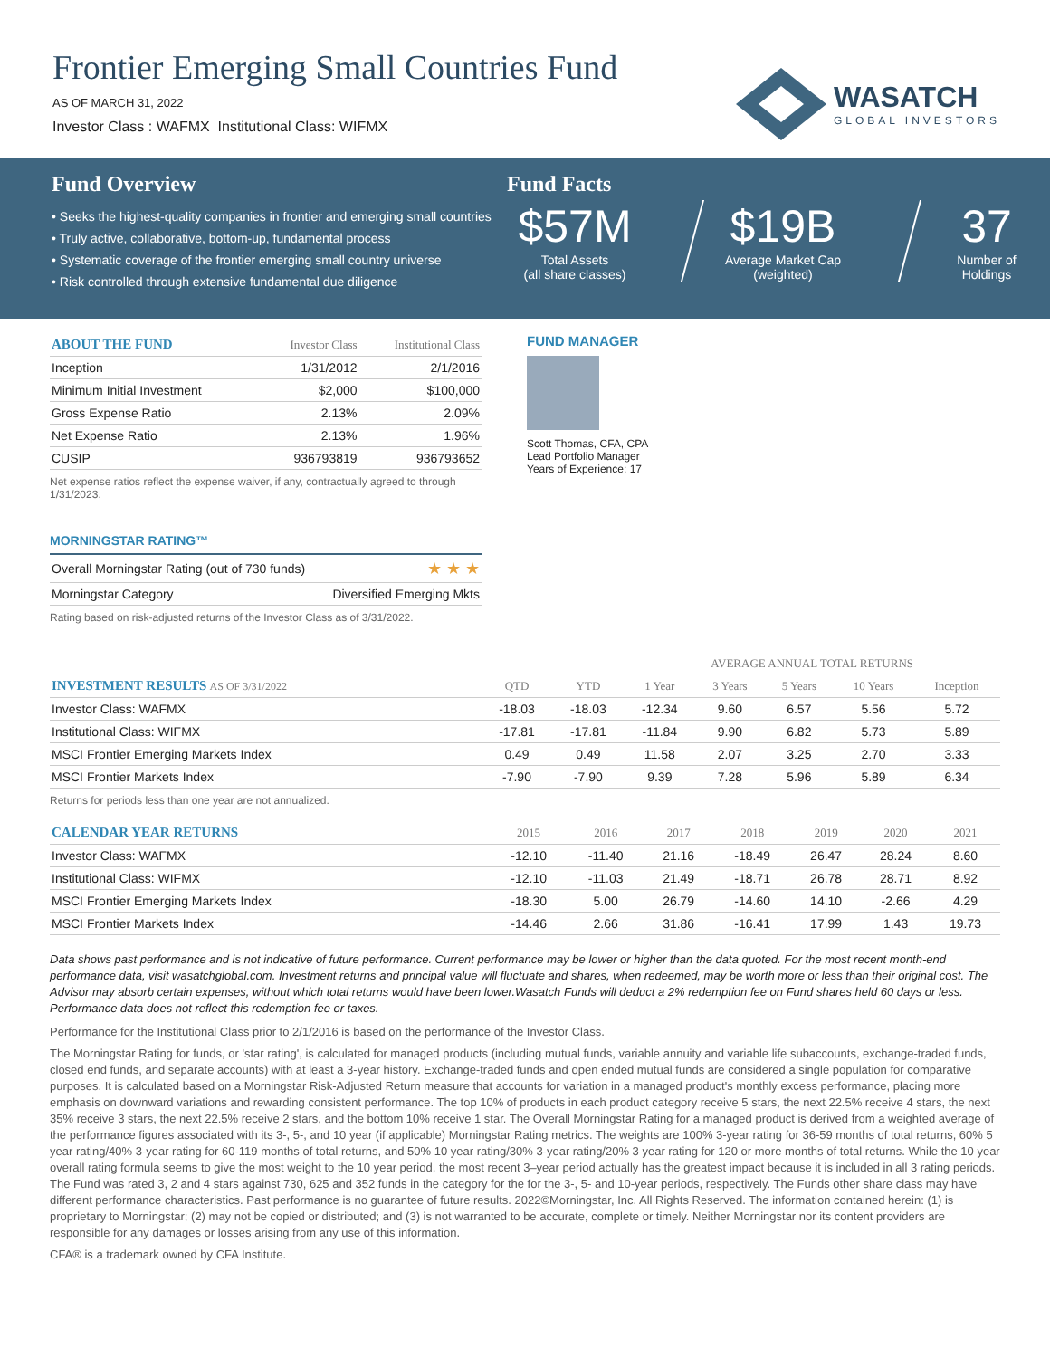Frontier Emerging Small Countries Fund
AS OF MARCH 31, 2022
Investor Class : WAFMX Institutional Class: WIFMX
WASATCH
GLOBAL INVESTORS
Fund Overview
• Seeks the highest-quality companies in frontier and emerging small countries
• Truly active, collaborative, bottom-up, fundamental process
• Systematic coverage of the frontier emerging small country universe
• Risk controlled through extensive fundamental due diligence
Fund Facts
$57M
Total Assets
(all share classes)
$19B
Average Market Cap
(weighted)
37
Number of
Holdings
| ABOUT THE FUND | Investor Class | Institutional Class |
| --- | --- | --- |
| Inception | 1/31/2012 | 2/1/2016 |
| Minimum Initial Investment | $2,000 | $100,000 |
| Gross Expense Ratio | 2.13% | 2.09% |
| Net Expense Ratio | 2.13% | 1.96% |
| CUSIP | 936793819 | 936793652 |
Net expense ratios reflect the expense waiver, if any, contractually agreed to through 1/31/2023.
MORNINGSTAR RATING™
| Overall Morningstar Rating (out of 730 funds) | ★ ★ ★ |
| Morningstar Category | Diversified Emerging Mkts |
Rating based on risk-adjusted returns of the Investor Class as of 3/31/2022.
FUND MANAGER
Scott Thomas, CFA, CPA
Lead Portfolio Manager
Years of Experience: 17
| | | | AVERAGE ANNUAL TOTAL RETURNS | | | | |
| --- | --- | --- | --- | --- | --- | --- | --- |
| INVESTMENT RESULTS AS OF 3/31/2022 | QTD | YTD | 1 Year | 3 Years | 5 Years | 10 Years | Inception |
| Investor Class: WAFMX | -18.03 | -18.03 | -12.34 | 9.60 | 6.57 | 5.56 | 5.72 |
| Institutional Class: WIFMX | -17.81 | -17.81 | -11.84 | 9.90 | 6.82 | 5.73 | 5.89 |
| MSCI Frontier Emerging Markets Index | 0.49 | 0.49 | 11.58 | 2.07 | 3.25 | 2.70 | 3.33 |
| MSCI Frontier Markets Index | -7.90 | -7.90 | 9.39 | 7.28 | 5.96 | 5.89 | 6.34 |
Returns for periods less than one year are not annualized.
| CALENDAR YEAR RETURNS | 2015 | 2016 | 2017 | 2018 | 2019 | 2020 | 2021 |
| --- | --- | --- | --- | --- | --- | --- | --- |
| Investor Class: WAFMX | -12.10 | -11.40 | 21.16 | -18.49 | 26.47 | 28.24 | 8.60 |
| Institutional Class: WIFMX | -12.10 | -11.03 | 21.49 | -18.71 | 26.78 | 28.71 | 8.92 |
| MSCI Frontier Emerging Markets Index | -18.30 | 5.00 | 26.79 | -14.60 | 14.10 | -2.66 | 4.29 |
| MSCI Frontier Markets Index | -14.46 | 2.66 | 31.86 | -16.41 | 17.99 | 1.43 | 19.73 |
Data shows past performance and is not indicative of future performance. Current performance may be lower or higher than the data quoted. For the most recent month-end performance data, visit wasatchglobal.com. Investment returns and principal value will fluctuate and shares, when redeemed, may be worth more or less than their original cost. The Advisor may absorb certain expenses, without which total returns would have been lower.Wasatch Funds will deduct a 2% redemption fee on Fund shares held 60 days or less. Performance data does not reflect this redemption fee or taxes.
Performance for the Institutional Class prior to 2/1/2016 is based on the performance of the Investor Class.
The Morningstar Rating for funds, or 'star rating', is calculated for managed products (including mutual funds, variable annuity and variable life subaccounts, exchange-traded funds, closed end funds, and separate accounts) with at least a 3-year history. Exchange-traded funds and open ended mutual funds are considered a single population for comparative purposes. It is calculated based on a Morningstar Risk-Adjusted Return measure that accounts for variation in a managed product's monthly excess performance, placing more emphasis on downward variations and rewarding consistent performance. The top 10% of products in each product category receive 5 stars, the next 22.5% receive 4 stars, the next 35% receive 3 stars, the next 22.5% receive 2 stars, and the bottom 10% receive 1 star. The Overall Morningstar Rating for a managed product is derived from a weighted average of the performance figures associated with its 3-, 5-, and 10 year (if applicable) Morningstar Rating metrics. The weights are 100% 3-year rating for 36-59 months of total returns, 60% 5 year rating/40% 3-year rating for 60-119 months of total returns, and 50% 10 year rating/30% 3-year rating/20% 3 year rating for 120 or more months of total returns. While the 10 year overall rating formula seems to give the most weight to the 10 year period, the most recent 3–year period actually has the greatest impact because it is included in all 3 rating periods. The Fund was rated 3, 2 and 4 stars against 730, 625 and 352 funds in the category for the for the 3-, 5- and 10-year periods, respectively. The Funds other share class may have different performance characteristics. Past performance is no guarantee of future results. 2022©Morningstar, Inc. All Rights Reserved. The information contained herein: (1) is proprietary to Morningstar; (2) may not be copied or distributed; and (3) is not warranted to be accurate, complete or timely. Neither Morningstar nor its content providers are responsible for any damages or losses arising from any use of this information.
CFA® is a trademark owned by CFA Institute.